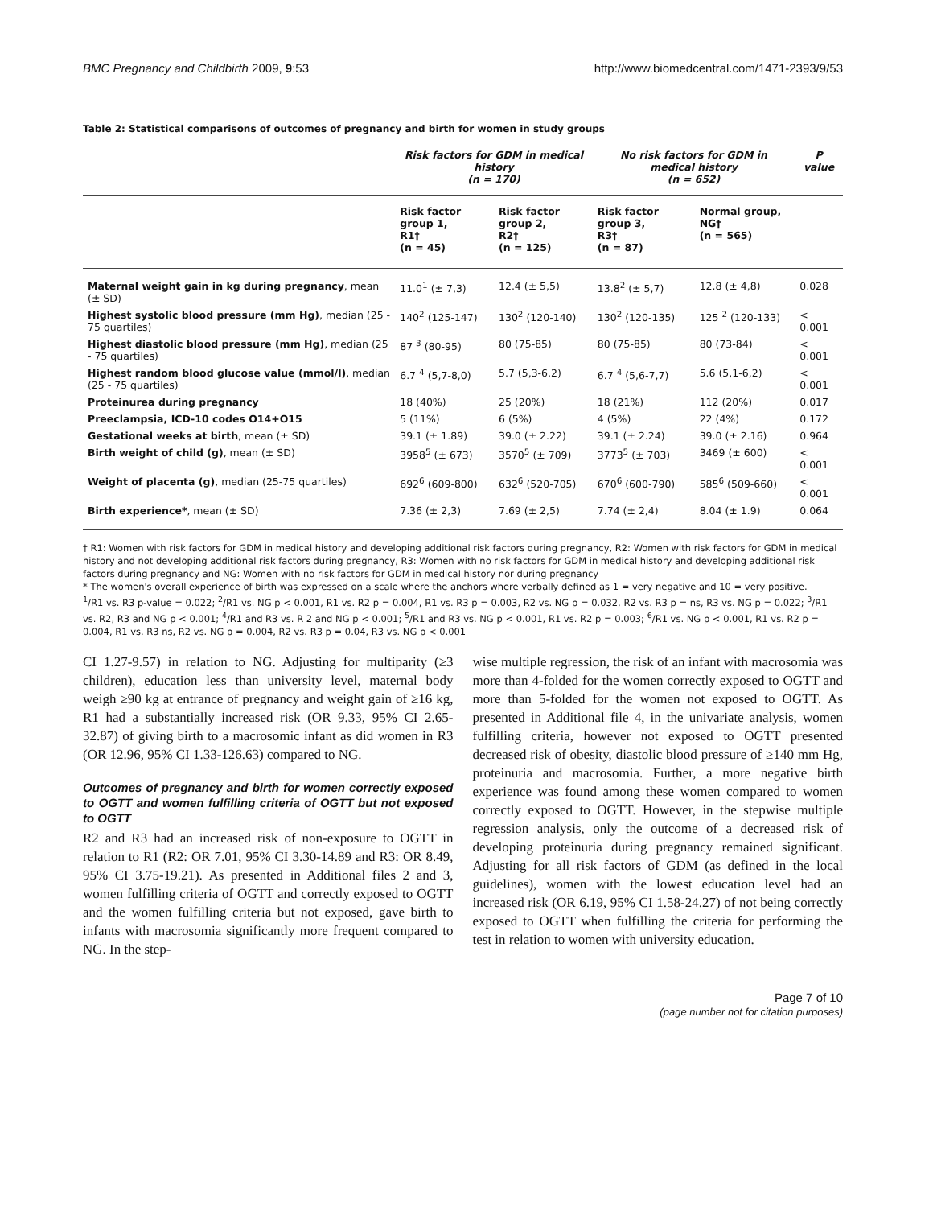BMC Pregnancy and Childbirth 2009, 9:53 http://www.biomedcentral.com/1471-2393/9/53
Table 2: Statistical comparisons of outcomes of pregnancy and birth for women in study groups
| | Risk factors for GDM in medical history (n = 170) | | No risk factors for GDM in medical history (n = 652) | | P value |
| --- | --- | --- | --- | --- | --- |
| | Risk factor group 1, R1† (n = 45) | Risk factor group 2, R2† (n = 125) | Risk factor group 3, R3† (n = 87) | Normal group, NG† (n = 565) | |
| Maternal weight gain in kg during pregnancy , mean (± SD) | 11.0<sup>1</sup> (± 7,3) | 12.4 (± 5,5) | 13.8<sup>2</sup> (± 5,7) | 12.8 (± 4,8) | 0.028 |
| Highest systolic blood pressure (mm Hg) , median (25 - 75 quartiles) | 140<sup>2</sup> (125-147) | 130<sup>2</sup> (120-140) | 130<sup>2</sup> (120-135) | 125 <sup>2</sup> (120-133) | < 0.001 |
| Highest diastolic blood pressure (mm Hg) , median (25 - 75 quartiles) | 87 <sup>3</sup> (80-95) | 80 (75-85) | 80 (75-85) | 80 (73-84) | < 0.001 |
| Highest random blood glucose value (mmol/l) , median (25 - 75 quartiles) | 6.7 <sup>4</sup> (5,7-8,0) | 5.7 (5,3-6,2) | 6.7 <sup>4</sup> (5,6-7,7) | 5.6 (5,1-6,2) | < 0.001 |
| Proteinurea during pregnancy | 18 (40%) | 25 (20%) | 18 (21%) | 112 (20%) | 0.017 |
| Preeclampsia, ICD-10 codes O14+O15 | 5 (11%) | 6 (5%) | 4 (5%) | 22 (4%) | 0.172 |
| Gestational weeks at birth , mean (± SD) | 39.1 (± 1.89) | 39.0 (± 2.22) | 39.1 (± 2.24) | 39.0 (± 2.16) | 0.964 |
| Birth weight of child (g) , mean (± SD) | 3958<sup>5</sup> (± 673) | 3570<sup>5</sup> (± 709) | 3773<sup>5</sup> (± 703) | 3469 (± 600) | < 0.001 |
| Weight of placenta (g) , median (25-75 quartiles) | 692<sup>6</sup> (609-800) | 632<sup>6</sup> (520-705) | 670<sup>6</sup> (600-790) | 585<sup>6</sup> (509-660) | < 0.001 |
| Birth experience* , mean (± SD) | 7.36 (± 2,3) | 7.69 (± 2,5) | 7.74 (± 2,4) | 8.04 (± 1.9) | 0.064 |
† R1: Women with risk factors for GDM in medical history and developing additional risk factors during pregnancy, R2: Women with risk factors for GDM in medical history and not developing additional risk factors during pregnancy, R3: Women with no risk factors for GDM in medical history and developing additional risk factors during pregnancy and NG: Women with no risk factors for GDM in medical history nor during pregnancy
* The women's overall experience of birth was expressed on a scale where the anchors where verbally defined as 1 = very negative and 10 = very positive.
<sup>1</sup>/R1 vs. R3 p-value = 0.022; <sup>2</sup>/R1 vs. NG p < 0.001, R1 vs. R2 p = 0.004, R1 vs. R3 p = 0.003, R2 vs. NG p = 0.032, R2 vs. R3 p = ns, R3 vs. NG p = 0.022; <sup>3</sup>/R1 vs. R2, R3 and NG p < 0.001; <sup>4</sup>/R1 and R3 vs. R 2 and NG p < 0.001; <sup>5</sup>/R1 and R3 vs. NG p < 0.001, R1 vs. R2 p = 0.003; <sup>6</sup>/R1 vs. NG p < 0.001, R1 vs. R2 p = 0.004, R1 vs. R3 ns, R2 vs. NG p = 0.004, R2 vs. R3 p = 0.04, R3 vs. NG p < 0.001
CI 1.27-9.57) in relation to NG. Adjusting for multiparity (≥3 children), education less than university level, maternal body weigh ≥90 kg at entrance of pregnancy and weight gain of ≥16 kg, R1 had a substantially increased risk (OR 9.33, 95% CI 2.65-32.87) of giving birth to a macrosomic infant as did women in R3 (OR 12.96, 95% CI 1.33-126.63) compared to NG.
Outcomes of pregnancy and birth for women correctly exposed to OGTT and women fulfilling criteria of OGTT but not exposed to OGTT
R2 and R3 had an increased risk of non-exposure to OGTT in relation to R1 (R2: OR 7.01, 95% CI 3.30-14.89 and R3: OR 8.49, 95% CI 3.75-19.21). As presented in Additional files 2 and 3, women fulfilling criteria of OGTT and correctly exposed to OGTT and the women fulfilling criteria but not exposed, gave birth to infants with macrosomia significantly more frequent compared to NG. In the step-
wise multiple regression, the risk of an infant with macrosomia was more than 4-folded for the women correctly exposed to OGTT and more than 5-folded for the women not exposed to OGTT. As presented in Additional file 4, in the univariate analysis, women fulfilling criteria, however not exposed to OGTT presented decreased risk of obesity, diastolic blood pressure of ≥140 mm Hg, proteinuria and macrosomia. Further, a more negative birth experience was found among these women compared to women correctly exposed to OGTT. However, in the stepwise multiple regression analysis, only the outcome of a decreased risk of developing proteinuria during pregnancy remained significant. Adjusting for all risk factors of GDM (as defined in the local guidelines), women with the lowest education level had an increased risk (OR 6.19, 95% CI 1.58-24.27) of not being correctly exposed to OGTT when fulfilling the criteria for performing the test in relation to women with university education.
Page 7 of 10
(page number not for citation purposes)